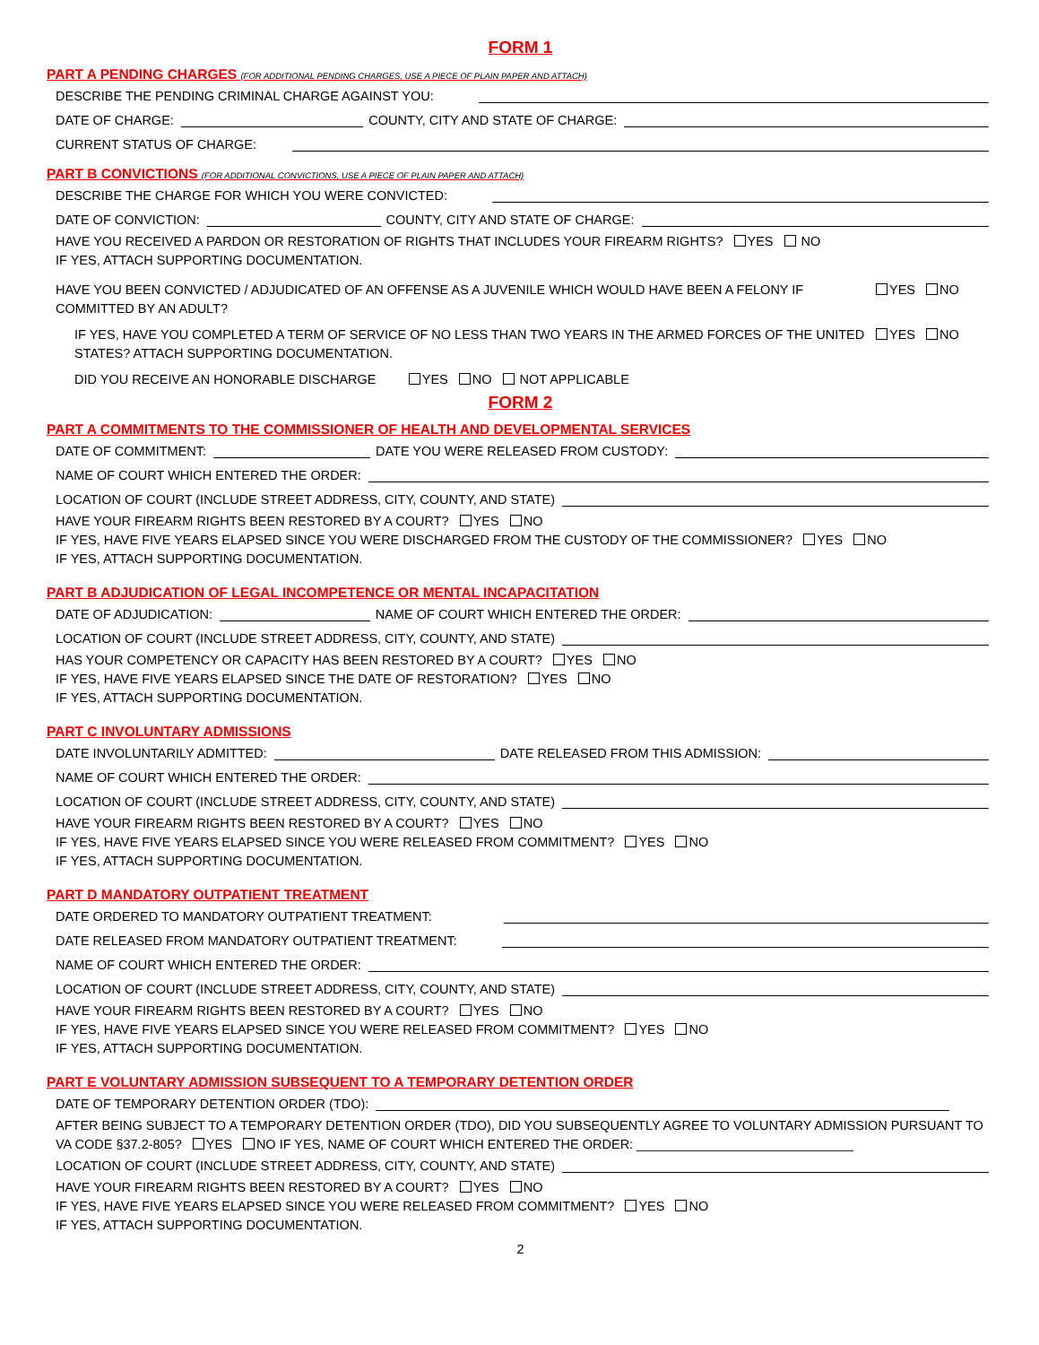FORM 1
PART A PENDING CHARGES (FOR ADDITIONAL PENDING CHARGES, USE A PIECE OF PLAIN PAPER AND ATTACH)
DESCRIBE THE PENDING CRIMINAL CHARGE AGAINST YOU:
DATE OF CHARGE: COUNTY, CITY AND STATE OF CHARGE:
CURRENT STATUS OF CHARGE:
PART B CONVICTIONS (FOR ADDITIONAL CONVICTIONS, USE A PIECE OF PLAIN PAPER AND ATTACH)
DESCRIBE THE CHARGE FOR WHICH YOU WERE CONVICTED:
DATE OF CONVICTION: COUNTY, CITY AND STATE OF CHARGE:
HAVE YOU RECEIVED A PARDON OR RESTORATION OF RIGHTS THAT INCLUDES YOUR FIREARM RIGHTS? YES NO
IF YES, ATTACH SUPPORTING DOCUMENTATION.
HAVE YOU BEEN CONVICTED / ADJUDICATED OF AN OFFENSE AS A JUVENILE WHICH WOULD HAVE BEEN A FELONY IF COMMITTED BY AN ADULT?
YES NO
IF YES, HAVE YOU COMPLETED A TERM OF SERVICE OF NO LESS THAN TWO YEARS IN THE ARMED FORCES OF THE UNITED STATES? ATTACH SUPPORTING DOCUMENTATION.
YES NO
DID YOU RECEIVE AN HONORABLE DISCHARGE YES NO NOT APPLICABLE
FORM 2
PART A COMMITMENTS TO THE COMMISSIONER OF HEALTH AND DEVELOPMENTAL SERVICES
DATE OF COMMITMENT: DATE YOU WERE RELEASED FROM CUSTODY:
NAME OF COURT WHICH ENTERED THE ORDER:
LOCATION OF COURT (INCLUDE STREET ADDRESS, CITY, COUNTY, AND STATE)
HAVE YOUR FIREARM RIGHTS BEEN RESTORED BY A COURT? YES NO
IF YES, HAVE FIVE YEARS ELAPSED SINCE YOU WERE DISCHARGED FROM THE CUSTODY OF THE COMMISSIONER? YES NO
IF YES, ATTACH SUPPORTING DOCUMENTATION.
PART B ADJUDICATION OF LEGAL INCOMPETENCE OR MENTAL INCAPACITATION
DATE OF ADJUDICATION: NAME OF COURT WHICH ENTERED THE ORDER:
LOCATION OF COURT (INCLUDE STREET ADDRESS, CITY, COUNTY, AND STATE)
HAS YOUR COMPETENCY OR CAPACITY HAS BEEN RESTORED BY A COURT? YES NO
IF YES, HAVE FIVE YEARS ELAPSED SINCE THE DATE OF RESTORATION? YES NO
IF YES, ATTACH SUPPORTING DOCUMENTATION.
PART C INVOLUNTARY ADMISSIONS
DATE INVOLUNTARILY ADMITTED: DATE RELEASED FROM THIS ADMISSION:
NAME OF COURT WHICH ENTERED THE ORDER:
LOCATION OF COURT (INCLUDE STREET ADDRESS, CITY, COUNTY, AND STATE)
HAVE YOUR FIREARM RIGHTS BEEN RESTORED BY A COURT? YES NO
IF YES, HAVE FIVE YEARS ELAPSED SINCE YOU WERE RELEASED FROM COMMITMENT? YES NO
IF YES, ATTACH SUPPORTING DOCUMENTATION.
PART D MANDATORY OUTPATIENT TREATMENT
DATE ORDERED TO MANDATORY OUTPATIENT TREATMENT:
DATE RELEASED FROM MANDATORY OUTPATIENT TREATMENT:
NAME OF COURT WHICH ENTERED THE ORDER:
LOCATION OF COURT (INCLUDE STREET ADDRESS, CITY, COUNTY, AND STATE)
HAVE YOUR FIREARM RIGHTS BEEN RESTORED BY A COURT? YES NO
IF YES, HAVE FIVE YEARS ELAPSED SINCE YOU WERE RELEASED FROM COMMITMENT? YES NO
IF YES, ATTACH SUPPORTING DOCUMENTATION.
PART E VOLUNTARY ADMISSION SUBSEQUENT TO A TEMPORARY DETENTION ORDER
DATE OF TEMPORARY DETENTION ORDER (TDO):
AFTER BEING SUBJECT TO A TEMPORARY DETENTION ORDER (TDO), DID YOU SUBSEQUENTLY AGREE TO VOLUNTARY ADMISSION PURSUANT TO VA CODE §37.2-805? YES NO IF YES, NAME OF COURT WHICH ENTERED THE ORDER: ______________________________
LOCATION OF COURT (INCLUDE STREET ADDRESS, CITY, COUNTY, AND STATE)
HAVE YOUR FIREARM RIGHTS BEEN RESTORED BY A COURT? YES NO
IF YES, HAVE FIVE YEARS ELAPSED SINCE YOU WERE RELEASED FROM COMMITMENT? YES NO
IF YES, ATTACH SUPPORTING DOCUMENTATION.
2